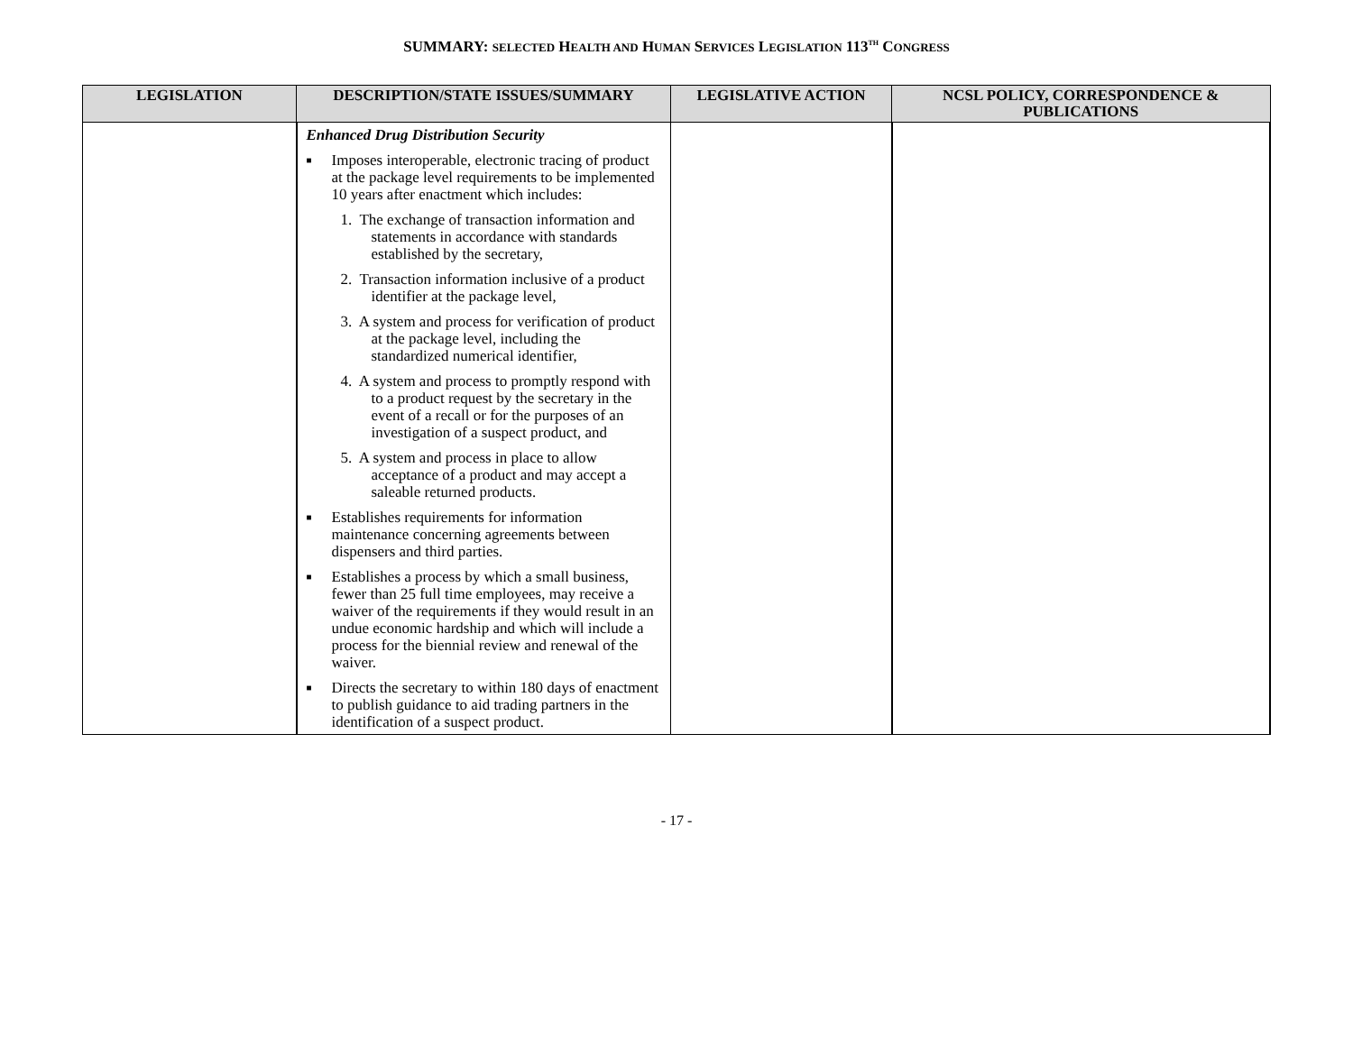SUMMARY: SELECTED HEALTH AND HUMAN SERVICES LEGISLATION 113<sup>TH</sup> CONGRESS
| LEGISLATION | DESCRIPTION/STATE ISSUES/SUMMARY | LEGISLATIVE ACTION | NCSL POLICY, CORRESPONDENCE & PUBLICATIONS |
| --- | --- | --- | --- |
| | Enhanced Drug Distribution Security ■ Imposes interoperable, electronic tracing of product at the package level requirements to be implemented 10 years after enactment which includes: 1. The exchange of transaction information and statements in accordance with standards established by the secretary, 2. Transaction information inclusive of a product identifier at the package level, 3. A system and process for verification of product at the package level, including the standardized numerical identifier, 4. A system and process to promptly respond with to a product request by the secretary in the event of a recall or for the purposes of an investigation of a suspect product, and 5. A system and process in place to allow acceptance of a product and may accept a saleable returned products. ■ Establishes requirements for information maintenance concerning agreements between dispensers and third parties. ■ Establishes a process by which a small business, fewer than 25 full time employees, may receive a waiver of the requirements if they would result in an undue economic hardship and which will include a process for the biennial review and renewal of the waiver. ■ Directs the secretary to within 180 days of enactment to publish guidance to aid trading partners in the identification of a suspect product. | | |
- 17 -